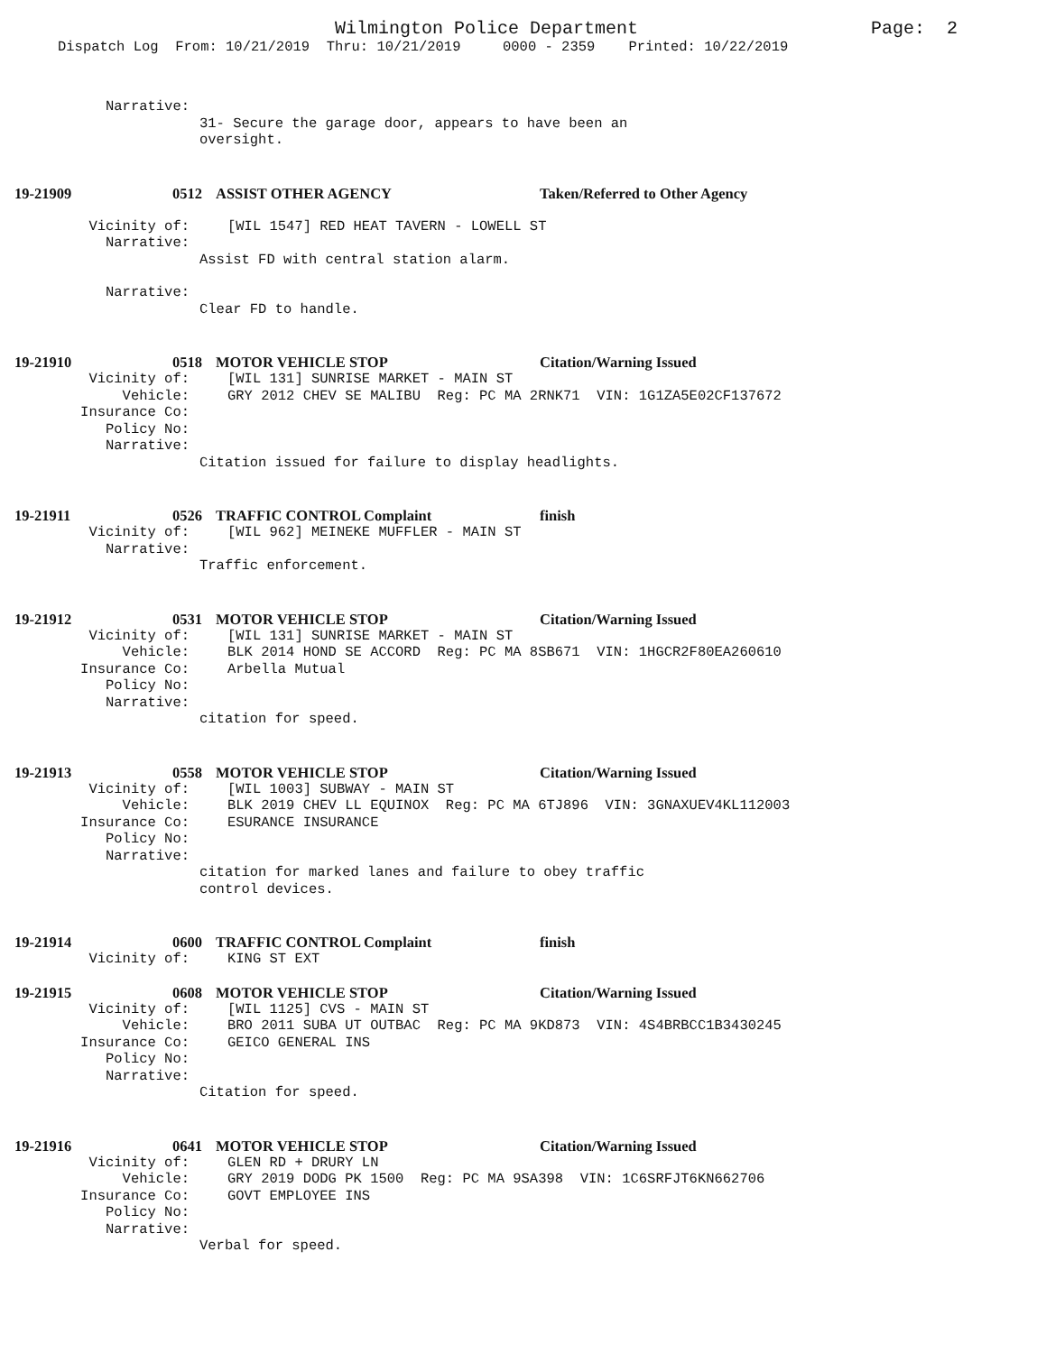Wilmington Police Department
Page: 2
Dispatch Log From: 10/21/2019 Thru: 10/21/2019 0000 - 2359 Printed: 10/22/2019
Narrative:
31- Secure the garage door, appears to have been an
oversight.
19-21909 0512 ASSIST OTHER AGENCY Taken/Referred to Other Agency
Vicinity of: [WIL 1547] RED HEAT TAVERN - LOWELL ST
Narrative:
Assist FD with central station alarm.
Narrative:
Clear FD to handle.
19-21910 0518 MOTOR VEHICLE STOP Citation/Warning Issued
Vicinity of: [WIL 131] SUNRISE MARKET - MAIN ST
Vehicle: GRY 2012 CHEV SE MALIBU Reg: PC MA 2RNK71 VIN: 1G1ZA5E02CF137672
Insurance Co:
Policy No:
Narrative:
Citation issued for failure to display headlights.
19-21911 0526 TRAFFIC CONTROL Complaint finish
Vicinity of: [WIL 962] MEINEKE MUFFLER - MAIN ST
Narrative:
Traffic enforcement.
19-21912 0531 MOTOR VEHICLE STOP Citation/Warning Issued
Vicinity of: [WIL 131] SUNRISE MARKET - MAIN ST
Vehicle: BLK 2014 HOND SE ACCORD Reg: PC MA 8SB671 VIN: 1HGCR2F80EA260610
Insurance Co: Arbella Mutual
Policy No:
Narrative:
citation for speed.
19-21913 0558 MOTOR VEHICLE STOP Citation/Warning Issued
Vicinity of: [WIL 1003] SUBWAY - MAIN ST
Vehicle: BLK 2019 CHEV LL EQUINOX Reg: PC MA 6TJ896 VIN: 3GNAXUEV4KL112003
Insurance Co: ESURANCE INSURANCE
Policy No:
Narrative:
citation for marked lanes and failure to obey traffic
control devices.
19-21914 0600 TRAFFIC CONTROL Complaint finish
Vicinity of: KING ST EXT
19-21915 0608 MOTOR VEHICLE STOP Citation/Warning Issued
Vicinity of: [WIL 1125] CVS - MAIN ST
Vehicle: BRO 2011 SUBA UT OUTBAC Reg: PC MA 9KD873 VIN: 4S4BRBCC1B3430245
Insurance Co: GEICO GENERAL INS
Policy No:
Narrative:
Citation for speed.
19-21916 0641 MOTOR VEHICLE STOP Citation/Warning Issued
Vicinity of: GLEN RD + DRURY LN
Vehicle: GRY 2019 DODG PK 1500 Reg: PC MA 9SA398 VIN: 1C6SRFJT6KN662706
Insurance Co: GOVT EMPLOYEE INS
Policy No:
Narrative:
Verbal for speed.